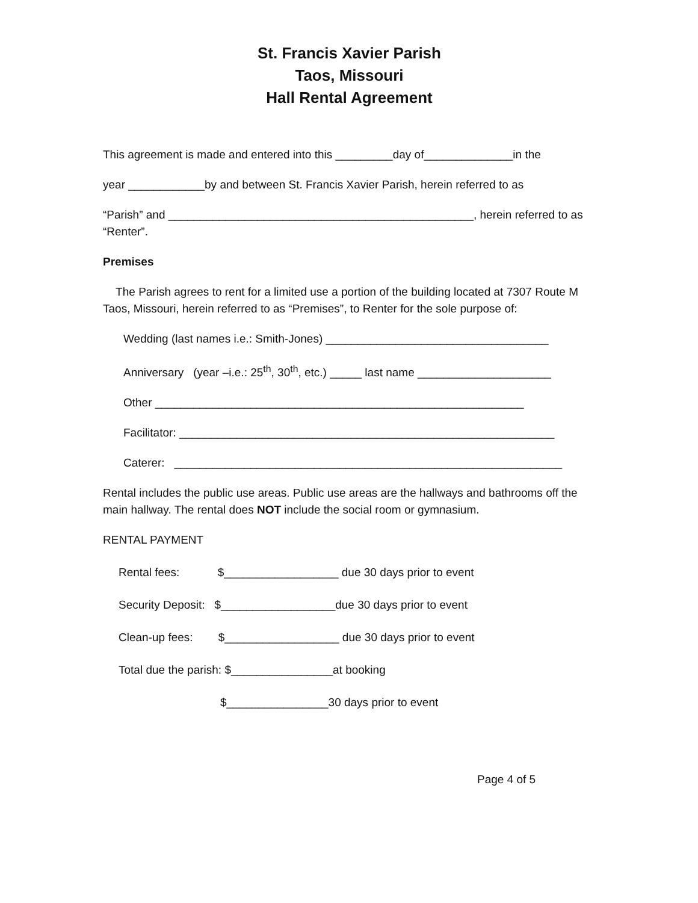St. Francis Xavier Parish
Taos, Missouri
Hall Rental Agreement
This agreement is made and entered into this _________day of______________in the
year ____________by and between St. Francis Xavier Parish, herein referred to as
“Parish” and ________________________________________________, herein referred to as “Renter”.
Premises
The Parish agrees to rent for a limited use a portion of the building located at 7307 Route M Taos, Missouri, herein referred to as “Premises”, to Renter for the sole purpose of:
Wedding (last names i.e.: Smith-Jones) ___________________________________
Anniversary (year –i.e.: 25<sup>th</sup>, 30<sup>th</sup>, etc.) _____ last name _____________________
Other __________________________________________________________
Facilitator: ___________________________________________________________
Caterer: _____________________________________________________________
Rental includes the public use areas. Public use areas are the hallways and bathrooms off the main hallway. The rental does NOT include the social room or gymnasium.
RENTAL PAYMENT
Rental fees: $__________________ due 30 days prior to event
Security Deposit: $__________________due 30 days prior to event
Clean-up fees: $__________________ due 30 days prior to event
Total due the parish: $________________at booking
$________________30 days prior to event
Page 4 of 5